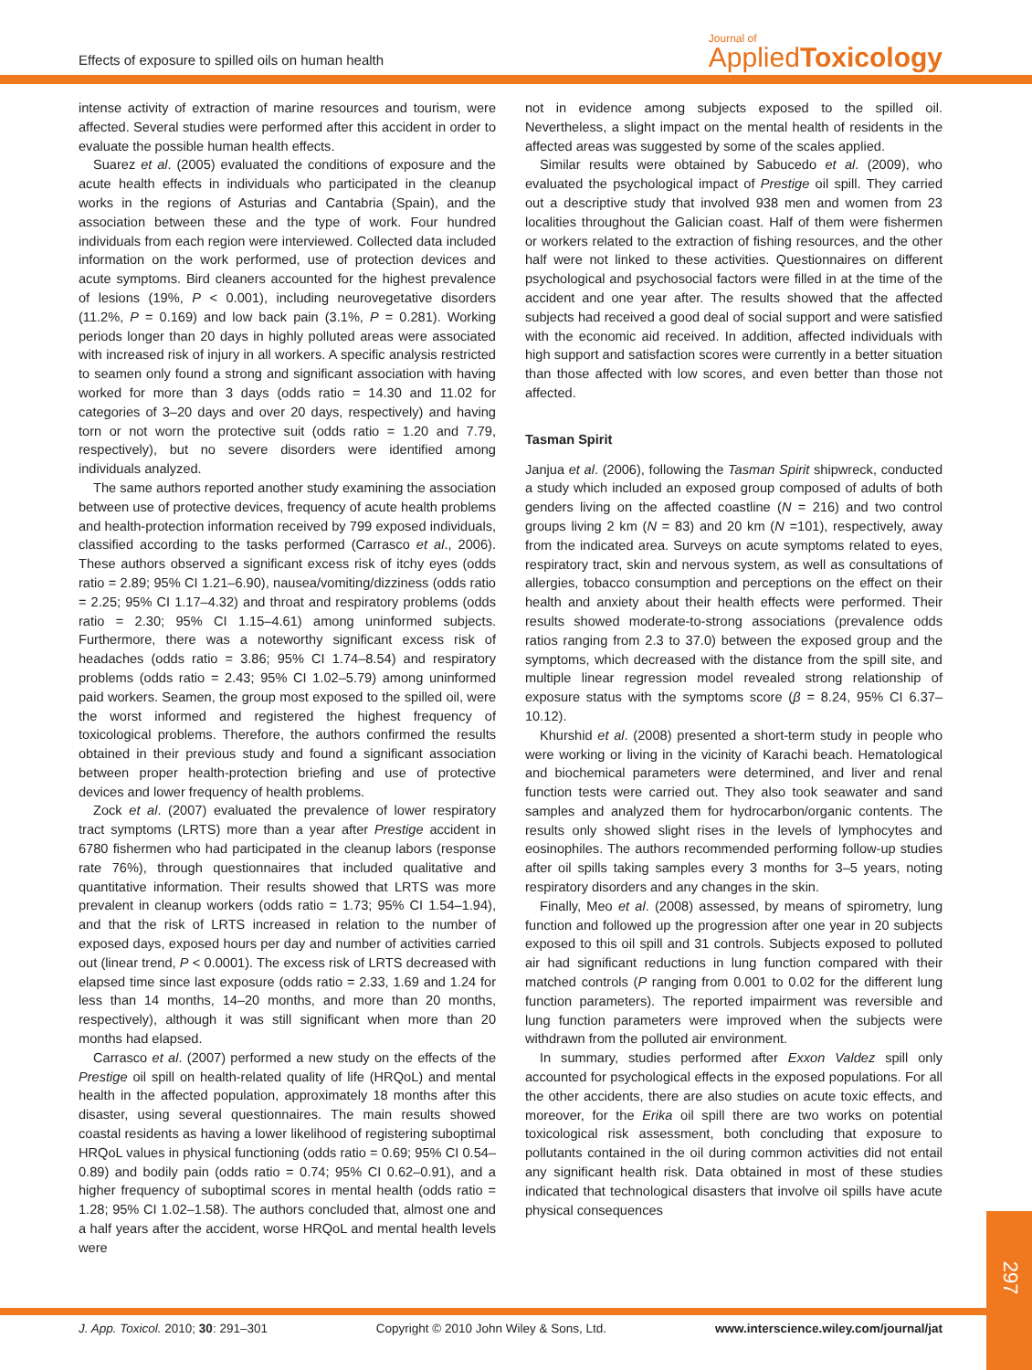Effects of exposure to spilled oils on human health
Journal of
Applied Toxicology
intense activity of extraction of marine resources and tourism, were affected. Several studies were performed after this accident in order to evaluate the possible human health effects.
Suarez et al. (2005) evaluated the conditions of exposure and the acute health effects in individuals who participated in the cleanup works in the regions of Asturias and Cantabria (Spain), and the association between these and the type of work. Four hundred individuals from each region were interviewed. Collected data included information on the work performed, use of protection devices and acute symptoms. Bird cleaners accounted for the highest prevalence of lesions (19%, P < 0.001), including neurovegetative disorders (11.2%, P = 0.169) and low back pain (3.1%, P = 0.281). Working periods longer than 20 days in highly polluted areas were associated with increased risk of injury in all workers. A specific analysis restricted to seamen only found a strong and significant association with having worked for more than 3 days (odds ratio = 14.30 and 11.02 for categories of 3–20 days and over 20 days, respectively) and having torn or not worn the protective suit (odds ratio = 1.20 and 7.79, respectively), but no severe disorders were identified among individuals analyzed.
The same authors reported another study examining the association between use of protective devices, frequency of acute health problems and health-protection information received by 799 exposed individuals, classified according to the tasks performed (Carrasco et al., 2006). These authors observed a significant excess risk of itchy eyes (odds ratio = 2.89; 95% CI 1.21–6.90), nausea/vomiting/dizziness (odds ratio = 2.25; 95% CI 1.17–4.32) and throat and respiratory problems (odds ratio = 2.30; 95% CI 1.15–4.61) among uninformed subjects. Furthermore, there was a noteworthy significant excess risk of headaches (odds ratio = 3.86; 95% CI 1.74–8.54) and respiratory problems (odds ratio = 2.43; 95% CI 1.02–5.79) among uninformed paid workers. Seamen, the group most exposed to the spilled oil, were the worst informed and registered the highest frequency of toxicological problems. Therefore, the authors confirmed the results obtained in their previous study and found a significant association between proper health-protection briefing and use of protective devices and lower frequency of health problems.
Zock et al. (2007) evaluated the prevalence of lower respiratory tract symptoms (LRTS) more than a year after Prestige accident in 6780 fishermen who had participated in the cleanup labors (response rate 76%), through questionnaires that included qualitative and quantitative information. Their results showed that LRTS was more prevalent in cleanup workers (odds ratio = 1.73; 95% CI 1.54–1.94), and that the risk of LRTS increased in relation to the number of exposed days, exposed hours per day and number of activities carried out (linear trend, P < 0.0001). The excess risk of LRTS decreased with elapsed time since last exposure (odds ratio = 2.33, 1.69 and 1.24 for less than 14 months, 14–20 months, and more than 20 months, respectively), although it was still significant when more than 20 months had elapsed.
Carrasco et al. (2007) performed a new study on the effects of the Prestige oil spill on health-related quality of life (HRQoL) and mental health in the affected population, approximately 18 months after this disaster, using several questionnaires. The main results showed coastal residents as having a lower likelihood of registering suboptimal HRQoL values in physical functioning (odds ratio = 0.69; 95% CI 0.54–0.89) and bodily pain (odds ratio = 0.74; 95% CI 0.62–0.91), and a higher frequency of suboptimal scores in mental health (odds ratio = 1.28; 95% CI 1.02–1.58). The authors concluded that, almost one and a half years after the accident, worse HRQoL and mental health levels were
not in evidence among subjects exposed to the spilled oil. Nevertheless, a slight impact on the mental health of residents in the affected areas was suggested by some of the scales applied.
Similar results were obtained by Sabucedo et al. (2009), who evaluated the psychological impact of Prestige oil spill. They carried out a descriptive study that involved 938 men and women from 23 localities throughout the Galician coast. Half of them were fishermen or workers related to the extraction of fishing resources, and the other half were not linked to these activities. Questionnaires on different psychological and psychosocial factors were filled in at the time of the accident and one year after. The results showed that the affected subjects had received a good deal of social support and were satisfied with the economic aid received. In addition, affected individuals with high support and satisfaction scores were currently in a better situation than those affected with low scores, and even better than those not affected.
Tasman Spirit
Janjua et al. (2006), following the Tasman Spirit shipwreck, conducted a study which included an exposed group composed of adults of both genders living on the affected coastline (N = 216) and two control groups living 2 km (N = 83) and 20 km (N =101), respectively, away from the indicated area. Surveys on acute symptoms related to eyes, respiratory tract, skin and nervous system, as well as consultations of allergies, tobacco consumption and perceptions on the effect on their health and anxiety about their health effects were performed. Their results showed moderate-to-strong associations (prevalence odds ratios ranging from 2.3 to 37.0) between the exposed group and the symptoms, which decreased with the distance from the spill site, and multiple linear regression model revealed strong relationship of exposure status with the symptoms score (β = 8.24, 95% CI 6.37–10.12).
Khurshid et al. (2008) presented a short-term study in people who were working or living in the vicinity of Karachi beach. Hematological and biochemical parameters were determined, and liver and renal function tests were carried out. They also took seawater and sand samples and analyzed them for hydrocarbon/organic contents. The results only showed slight rises in the levels of lymphocytes and eosinophiles. The authors recommended performing follow-up studies after oil spills taking samples every 3 months for 3–5 years, noting respiratory disorders and any changes in the skin.
Finally, Meo et al. (2008) assessed, by means of spirometry, lung function and followed up the progression after one year in 20 subjects exposed to this oil spill and 31 controls. Subjects exposed to polluted air had significant reductions in lung function compared with their matched controls (P ranging from 0.001 to 0.02 for the different lung function parameters). The reported impairment was reversible and lung function parameters were improved when the subjects were withdrawn from the polluted air environment.
In summary, studies performed after Exxon Valdez spill only accounted for psychological effects in the exposed populations. For all the other accidents, there are also studies on acute toxic effects, and moreover, for the Erika oil spill there are two works on potential toxicological risk assessment, both concluding that exposure to pollutants contained in the oil during common activities did not entail any significant health risk. Data obtained in most of these studies indicated that technological disasters that involve oil spills have acute physical consequences
J. App. Toxicol. 2010; 30: 291–301 Copyright © 2010 John Wiley & Sons, Ltd. www.interscience.wiley.com/journal/jat
297